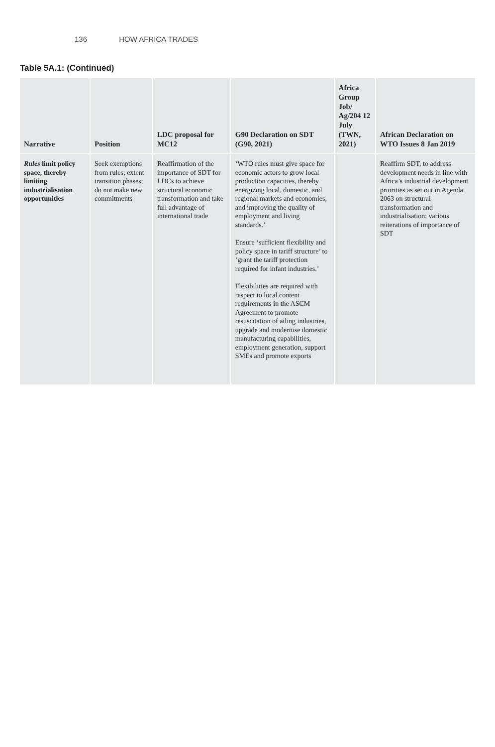136 HOW AFRICA TRADES
Table 5A.1: (Continued)
| Narrative | Position | LDC proposal for MC12 | G90 Declaration on SDT (G90, 2021) | Africa Group Job/ Ag/204 12 July (TWN, 2021) | African Declaration on WTO Issues 8 Jan 2019 |
| --- | --- | --- | --- | --- | --- |
| Rules limit policy space, thereby limiting industrialisation opportunities | Seek exemptions from rules; extent transition phases; do not make new commitments | Reaffirmation of the importance of SDT for LDCs to achieve structural economic transformation and take full advantage of international trade | ‘WTO rules must give space for economic actors to grow local production capacities, thereby energizing local, domestic, and regional markets and economies, and improving the quality of employment and living standards.’ Ensure ‘sufficient flexibility and policy space in tariff structure’ to ‘grant the tariff protection required for infant industries.’ Flexibilities are required with respect to local content requirements in the ASCM Agreement to promote resuscitation of ailing industries, upgrade and modernise domestic manufacturing capabilities, employment generation, support SMEs and promote exports | | Reaffirm SDT, to address development needs in line with Africa’s industrial development priorities as set out in Agenda 2063 on structural transformation and industrialisation; various reiterations of importance of SDT |